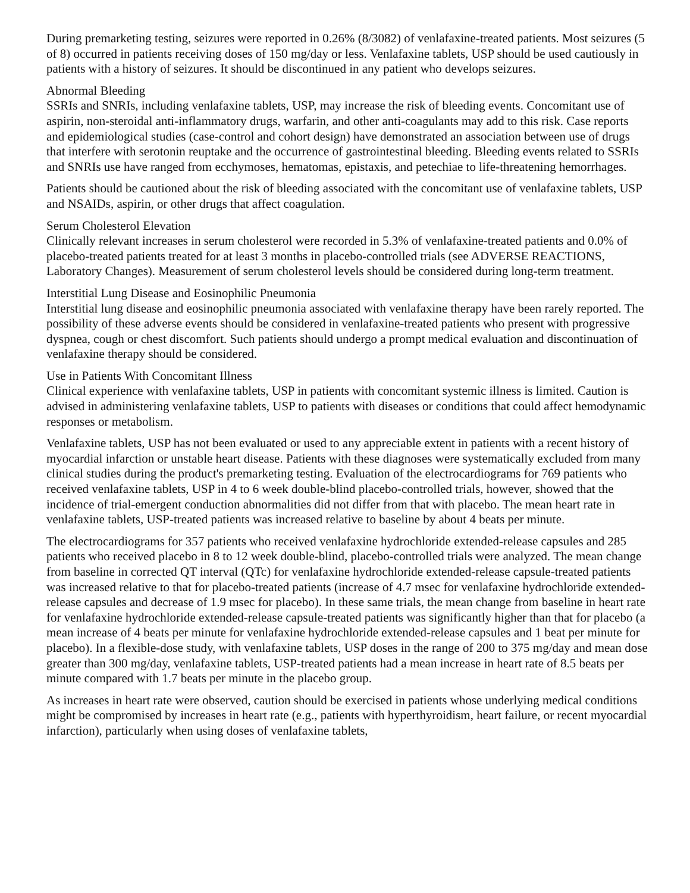During premarketing testing, seizures were reported in 0.26% (8/3082) of venlafaxine-treated patients. Most seizures (5 of 8) occurred in patients receiving doses of 150 mg/day or less. Venlafaxine tablets, USP should be used cautiously in patients with a history of seizures. It should be discontinued in any patient who develops seizures.
Abnormal Bleeding
SSRIs and SNRIs, including venlafaxine tablets, USP, may increase the risk of bleeding events. Concomitant use of aspirin, non-steroidal anti-inflammatory drugs, warfarin, and other anti-coagulants may add to this risk. Case reports and epidemiological studies (case-control and cohort design) have demonstrated an association between use of drugs that interfere with serotonin reuptake and the occurrence of gastrointestinal bleeding. Bleeding events related to SSRIs and SNRIs use have ranged from ecchymoses, hematomas, epistaxis, and petechiae to life-threatening hemorrhages.
Patients should be cautioned about the risk of bleeding associated with the concomitant use of venlafaxine tablets, USP and NSAIDs, aspirin, or other drugs that affect coagulation.
Serum Cholesterol Elevation
Clinically relevant increases in serum cholesterol were recorded in 5.3% of venlafaxine-treated patients and 0.0% of placebo-treated patients treated for at least 3 months in placebo-controlled trials (see ADVERSE REACTIONS, Laboratory Changes). Measurement of serum cholesterol levels should be considered during long-term treatment.
Interstitial Lung Disease and Eosinophilic Pneumonia
Interstitial lung disease and eosinophilic pneumonia associated with venlafaxine therapy have been rarely reported. The possibility of these adverse events should be considered in venlafaxine-treated patients who present with progressive dyspnea, cough or chest discomfort. Such patients should undergo a prompt medical evaluation and discontinuation of venlafaxine therapy should be considered.
Use in Patients With Concomitant Illness
Clinical experience with venlafaxine tablets, USP in patients with concomitant systemic illness is limited. Caution is advised in administering venlafaxine tablets, USP to patients with diseases or conditions that could affect hemodynamic responses or metabolism.
Venlafaxine tablets, USP has not been evaluated or used to any appreciable extent in patients with a recent history of myocardial infarction or unstable heart disease. Patients with these diagnoses were systematically excluded from many clinical studies during the product's premarketing testing. Evaluation of the electrocardiograms for 769 patients who received venlafaxine tablets, USP in 4 to 6 week double-blind placebo-controlled trials, however, showed that the incidence of trial-emergent conduction abnormalities did not differ from that with placebo. The mean heart rate in venlafaxine tablets, USP-treated patients was increased relative to baseline by about 4 beats per minute.
The electrocardiograms for 357 patients who received venlafaxine hydrochloride extended-release capsules and 285 patients who received placebo in 8 to 12 week double-blind, placebo-controlled trials were analyzed. The mean change from baseline in corrected QT interval (QTc) for venlafaxine hydrochloride extended-release capsule-treated patients was increased relative to that for placebo-treated patients (increase of 4.7 msec for venlafaxine hydrochloride extended-release capsules and decrease of 1.9 msec for placebo). In these same trials, the mean change from baseline in heart rate for venlafaxine hydrochloride extended-release capsule-treated patients was significantly higher than that for placebo (a mean increase of 4 beats per minute for venlafaxine hydrochloride extended-release capsules and 1 beat per minute for placebo). In a flexible-dose study, with venlafaxine tablets, USP doses in the range of 200 to 375 mg/day and mean dose greater than 300 mg/day, venlafaxine tablets, USP-treated patients had a mean increase in heart rate of 8.5 beats per minute compared with 1.7 beats per minute in the placebo group.
As increases in heart rate were observed, caution should be exercised in patients whose underlying medical conditions might be compromised by increases in heart rate (e.g., patients with hyperthyroidism, heart failure, or recent myocardial infarction), particularly when using doses of venlafaxine tablets,